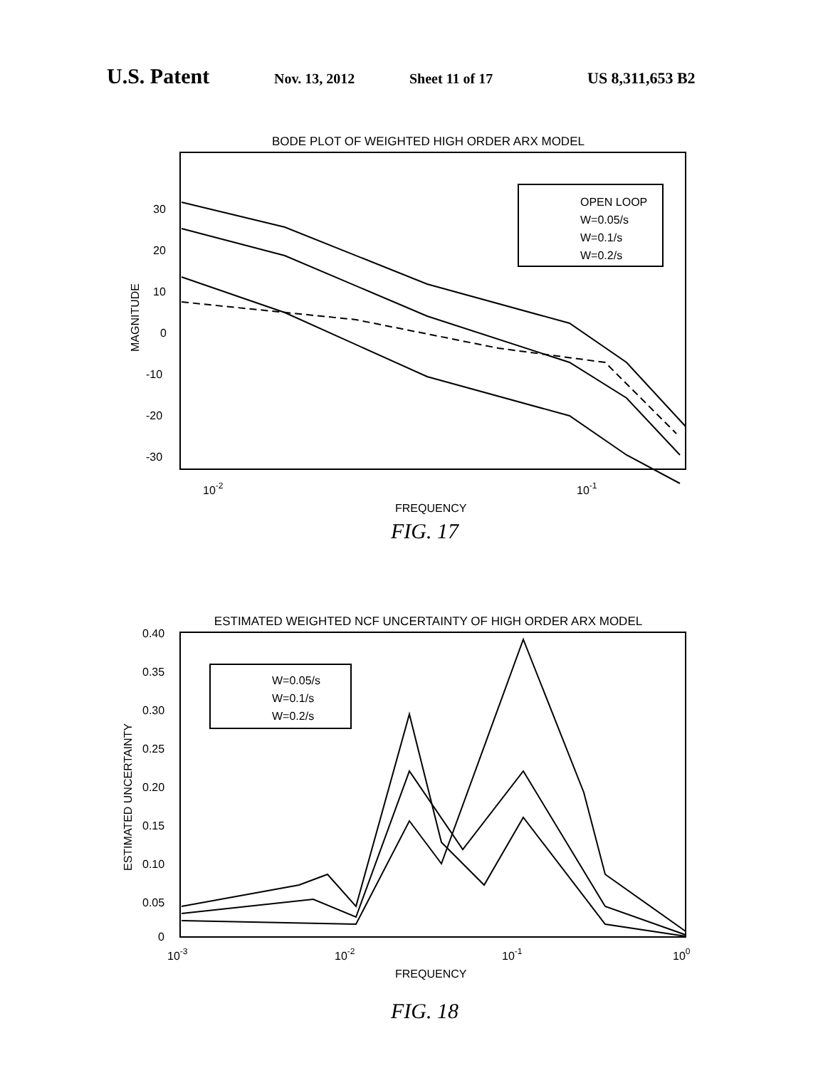U.S. Patent Nov. 13, 2012 Sheet 11 of 17 US 8,311,653 B2
BODE PLOT OF WEIGHTED HIGH ORDER ARX MODEL
30
20
10
0
-10
-20
-30
10-2
10-1
FREQUENCY
MAGNITUDE
OPEN LOOP
W=0.05/s
W=0.1/s
W=0.2/s
FIG. 17
ESTIMATED WEIGHTED NCF UNCERTAINTY OF HIGH ORDER ARX MODEL
0.40
0.35
0.30
0.25
0.20
0.15
0.10
0.05
0
10-3
10-2
10-1
100
FREQUENCY
ESTIMATED UNCERTAINTY
W=0.05/s
W=0.1/s
W=0.2/s
FIG. 18